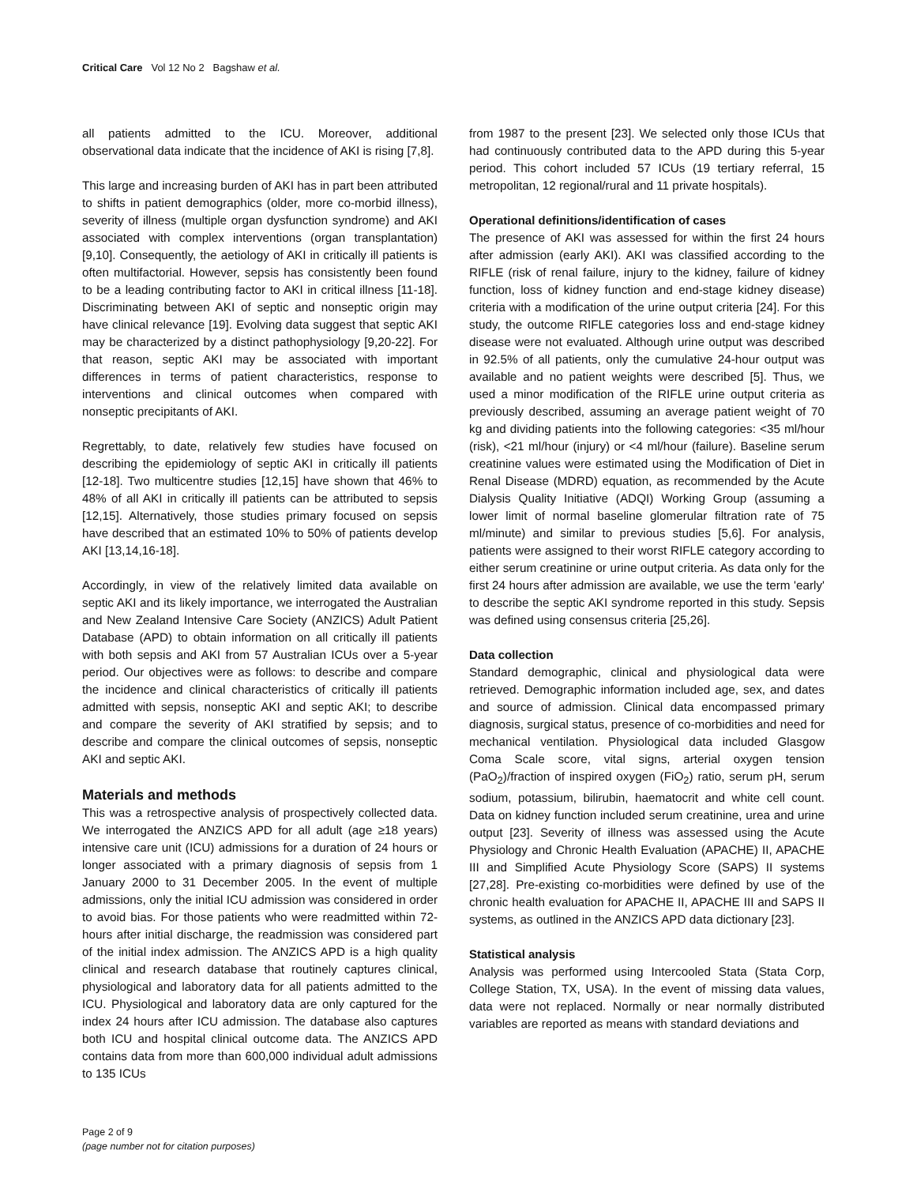Critical Care Vol 12 No 2 Bagshaw et al.
all patients admitted to the ICU. Moreover, additional observational data indicate that the incidence of AKI is rising [7,8].
This large and increasing burden of AKI has in part been attributed to shifts in patient demographics (older, more co-morbid illness), severity of illness (multiple organ dysfunction syndrome) and AKI associated with complex interventions (organ transplantation) [9,10]. Consequently, the aetiology of AKI in critically ill patients is often multifactorial. However, sepsis has consistently been found to be a leading contributing factor to AKI in critical illness [11-18]. Discriminating between AKI of septic and nonseptic origin may have clinical relevance [19]. Evolving data suggest that septic AKI may be characterized by a distinct pathophysiology [9,20-22]. For that reason, septic AKI may be associated with important differences in terms of patient characteristics, response to interventions and clinical outcomes when compared with nonseptic precipitants of AKI.
Regrettably, to date, relatively few studies have focused on describing the epidemiology of septic AKI in critically ill patients [12-18]. Two multicentre studies [12,15] have shown that 46% to 48% of all AKI in critically ill patients can be attributed to sepsis [12,15]. Alternatively, those studies primary focused on sepsis have described that an estimated 10% to 50% of patients develop AKI [13,14,16-18].
Accordingly, in view of the relatively limited data available on septic AKI and its likely importance, we interrogated the Australian and New Zealand Intensive Care Society (ANZICS) Adult Patient Database (APD) to obtain information on all critically ill patients with both sepsis and AKI from 57 Australian ICUs over a 5-year period. Our objectives were as follows: to describe and compare the incidence and clinical characteristics of critically ill patients admitted with sepsis, nonseptic AKI and septic AKI; to describe and compare the severity of AKI stratified by sepsis; and to describe and compare the clinical outcomes of sepsis, nonseptic AKI and septic AKI.
Materials and methods
This was a retrospective analysis of prospectively collected data. We interrogated the ANZICS APD for all adult (age ≥18 years) intensive care unit (ICU) admissions for a duration of 24 hours or longer associated with a primary diagnosis of sepsis from 1 January 2000 to 31 December 2005. In the event of multiple admissions, only the initial ICU admission was considered in order to avoid bias. For those patients who were readmitted within 72-hours after initial discharge, the readmission was considered part of the initial index admission. The ANZICS APD is a high quality clinical and research database that routinely captures clinical, physiological and laboratory data for all patients admitted to the ICU. Physiological and laboratory data are only captured for the index 24 hours after ICU admission. The database also captures both ICU and hospital clinical outcome data. The ANZICS APD contains data from more than 600,000 individual adult admissions to 135 ICUs
from 1987 to the present [23]. We selected only those ICUs that had continuously contributed data to the APD during this 5-year period. This cohort included 57 ICUs (19 tertiary referral, 15 metropolitan, 12 regional/rural and 11 private hospitals).
Operational definitions/identification of cases
The presence of AKI was assessed for within the first 24 hours after admission (early AKI). AKI was classified according to the RIFLE (risk of renal failure, injury to the kidney, failure of kidney function, loss of kidney function and end-stage kidney disease) criteria with a modification of the urine output criteria [24]. For this study, the outcome RIFLE categories loss and end-stage kidney disease were not evaluated. Although urine output was described in 92.5% of all patients, only the cumulative 24-hour output was available and no patient weights were described [5]. Thus, we used a minor modification of the RIFLE urine output criteria as previously described, assuming an average patient weight of 70 kg and dividing patients into the following categories: <35 ml/hour (risk), <21 ml/hour (injury) or <4 ml/hour (failure). Baseline serum creatinine values were estimated using the Modification of Diet in Renal Disease (MDRD) equation, as recommended by the Acute Dialysis Quality Initiative (ADQI) Working Group (assuming a lower limit of normal baseline glomerular filtration rate of 75 ml/minute) and similar to previous studies [5,6]. For analysis, patients were assigned to their worst RIFLE category according to either serum creatinine or urine output criteria. As data only for the first 24 hours after admission are available, we use the term 'early' to describe the septic AKI syndrome reported in this study. Sepsis was defined using consensus criteria [25,26].
Data collection
Standard demographic, clinical and physiological data were retrieved. Demographic information included age, sex, and dates and source of admission. Clinical data encompassed primary diagnosis, surgical status, presence of co-morbidities and need for mechanical ventilation. Physiological data included Glasgow Coma Scale score, vital signs, arterial oxygen tension (PaO<sub>2</sub>)/fraction of inspired oxygen (FiO<sub>2</sub>) ratio, serum pH, serum sodium, potassium, bilirubin, haematocrit and white cell count. Data on kidney function included serum creatinine, urea and urine output [23]. Severity of illness was assessed using the Acute Physiology and Chronic Health Evaluation (APACHE) II, APACHE III and Simplified Acute Physiology Score (SAPS) II systems [27,28]. Pre-existing co-morbidities were defined by use of the chronic health evaluation for APACHE II, APACHE III and SAPS II systems, as outlined in the ANZICS APD data dictionary [23].
Statistical analysis
Analysis was performed using Intercooled Stata (Stata Corp, College Station, TX, USA). In the event of missing data values, data were not replaced. Normally or near normally distributed variables are reported as means with standard deviations and
Page 2 of 9
(page number not for citation purposes)